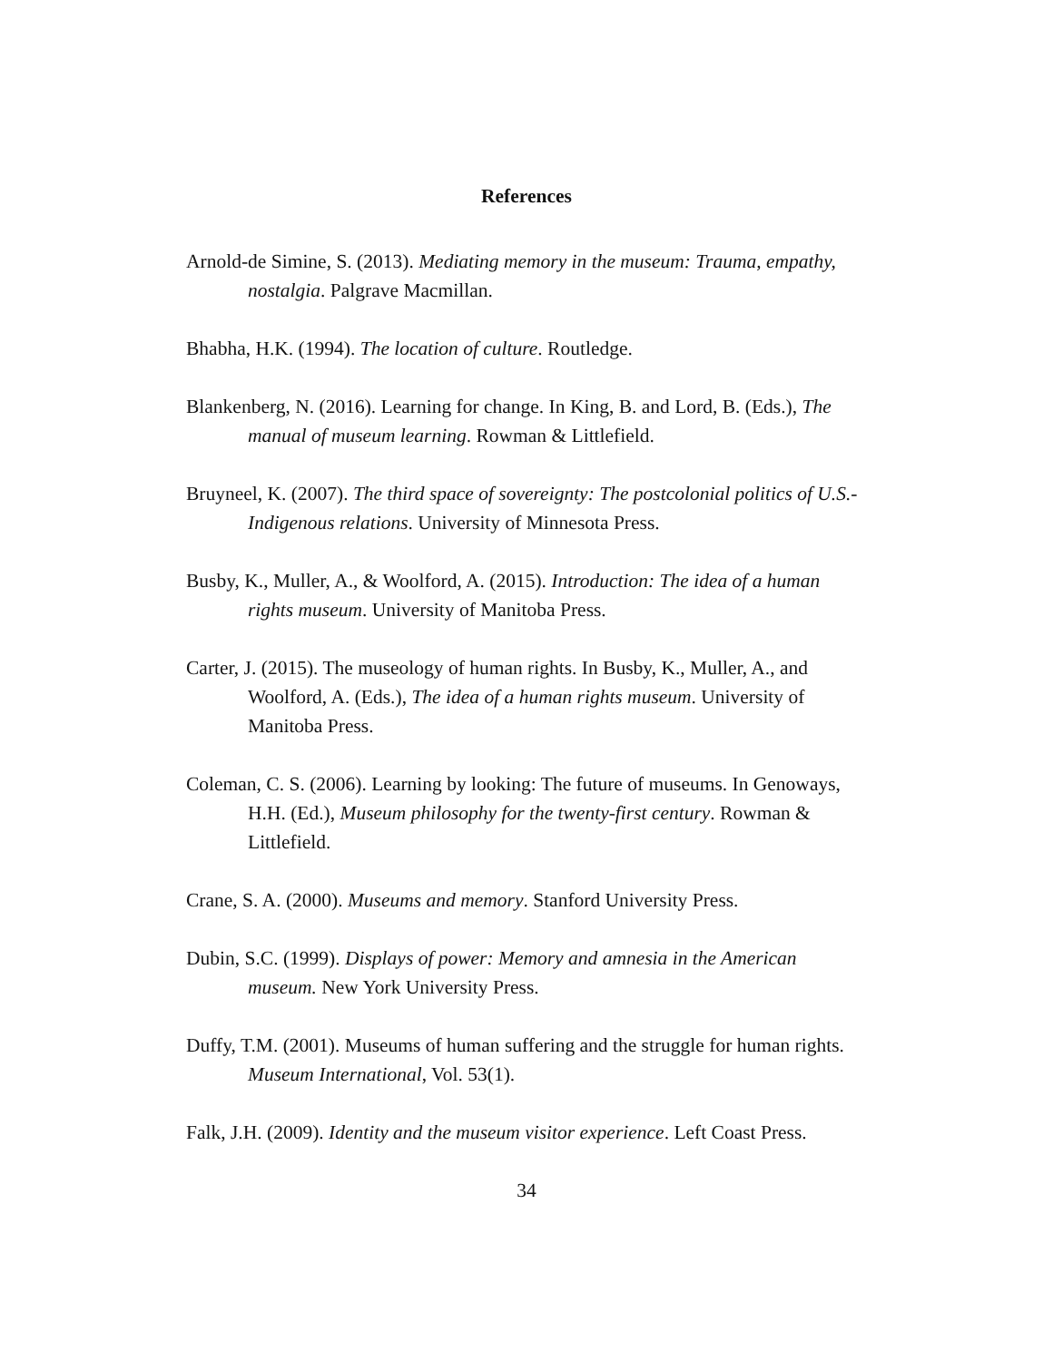References
Arnold-de Simine, S. (2013). Mediating memory in the museum: Trauma, empathy, nostalgia. Palgrave Macmillan.
Bhabha, H.K. (1994). The location of culture. Routledge.
Blankenberg, N. (2016). Learning for change. In King, B. and Lord, B. (Eds.), The manual of museum learning. Rowman & Littlefield.
Bruyneel, K. (2007). The third space of sovereignty: The postcolonial politics of U.S.- Indigenous relations. University of Minnesota Press.
Busby, K., Muller, A., & Woolford, A. (2015). Introduction: The idea of a human rights museum. University of Manitoba Press.
Carter, J. (2015). The museology of human rights. In Busby, K., Muller, A., and Woolford, A. (Eds.), The idea of a human rights museum. University of Manitoba Press.
Coleman, C. S. (2006). Learning by looking: The future of museums. In Genoways, H.H. (Ed.), Museum philosophy for the twenty-first century. Rowman & Littlefield.
Crane, S. A. (2000). Museums and memory. Stanford University Press.
Dubin, S.C. (1999). Displays of power: Memory and amnesia in the American museum. New York University Press.
Duffy, T.M. (2001). Museums of human suffering and the struggle for human rights. Museum International, Vol. 53(1).
Falk, J.H. (2009). Identity and the museum visitor experience. Left Coast Press.
34